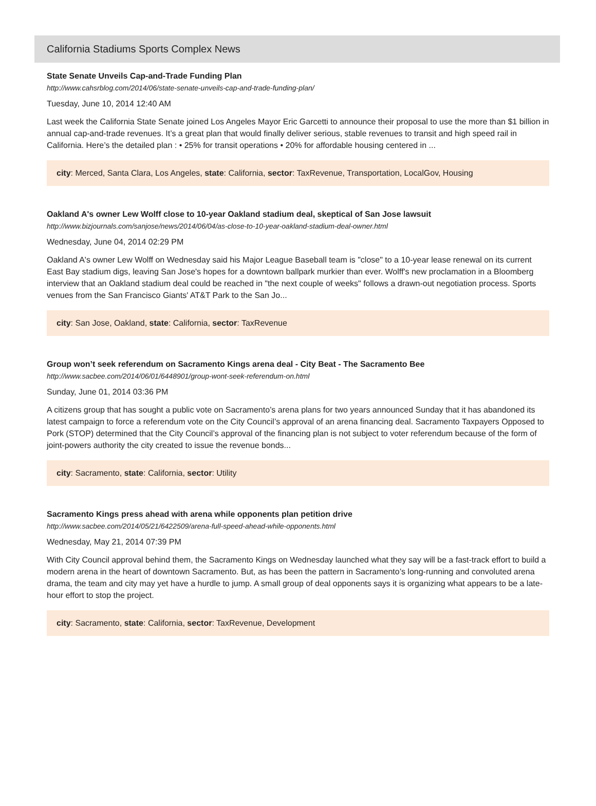California Stadiums Sports Complex News
State Senate Unveils Cap-and-Trade Funding Plan
http://www.cahsrblog.com/2014/06/state-senate-unveils-cap-and-trade-funding-plan/
Tuesday, June 10, 2014 12:40 AM
Last week the California State Senate joined Los Angeles Mayor Eric Garcetti to announce their proposal to use the more than $1 billion in annual cap-and-trade revenues. It’s a great plan that would finally deliver serious, stable revenues to transit and high speed rail in California. Here’s the detailed plan : • 25% for transit operations • 20% for affordable housing centered in ...
city: Merced, Santa Clara, Los Angeles, state: California, sector: TaxRevenue, Transportation, LocalGov, Housing
Oakland A's owner Lew Wolff close to 10-year Oakland stadium deal, skeptical of San Jose lawsuit
http://www.bizjournals.com/sanjose/news/2014/06/04/as-close-to-10-year-oakland-stadium-deal-owner.html
Wednesday, June 04, 2014 02:29 PM
Oakland A's owner Lew Wolff on Wednesday said his Major League Baseball team is "close" to a 10-year lease renewal on its current East Bay stadium digs, leaving San Jose's hopes for a downtown ballpark murkier than ever. Wolff's new proclamation in a Bloomberg interview that an Oakland stadium deal could be reached in "the next couple of weeks" follows a drawn-out negotiation process. Sports venues from the San Francisco Giants' AT&T Park to the San Jo...
city: San Jose, Oakland, state: California, sector: TaxRevenue
Group won’t seek referendum on Sacramento Kings arena deal - City Beat - The Sacramento Bee
http://www.sacbee.com/2014/06/01/6448901/group-wont-seek-referendum-on.html
Sunday, June 01, 2014 03:36 PM
A citizens group that has sought a public vote on Sacramento’s arena plans for two years announced Sunday that it has abandoned its latest campaign to force a referendum vote on the City Council’s approval of an arena financing deal. Sacramento Taxpayers Opposed to Pork (STOP) determined that the City Council’s approval of the financing plan is not subject to voter referendum because of the form of joint-powers authority the city created to issue the revenue bonds...
city: Sacramento, state: California, sector: Utility
Sacramento Kings press ahead with arena while opponents plan petition drive
http://www.sacbee.com/2014/05/21/6422509/arena-full-speed-ahead-while-opponents.html
Wednesday, May 21, 2014 07:39 PM
With City Council approval behind them, the Sacramento Kings on Wednesday launched what they say will be a fast-track effort to build a modern arena in the heart of downtown Sacramento. But, as has been the pattern in Sacramento’s long-running and convoluted arena drama, the team and city may yet have a hurdle to jump. A small group of deal opponents says it is organizing what appears to be a late-hour effort to stop the project.
city: Sacramento, state: California, sector: TaxRevenue, Development